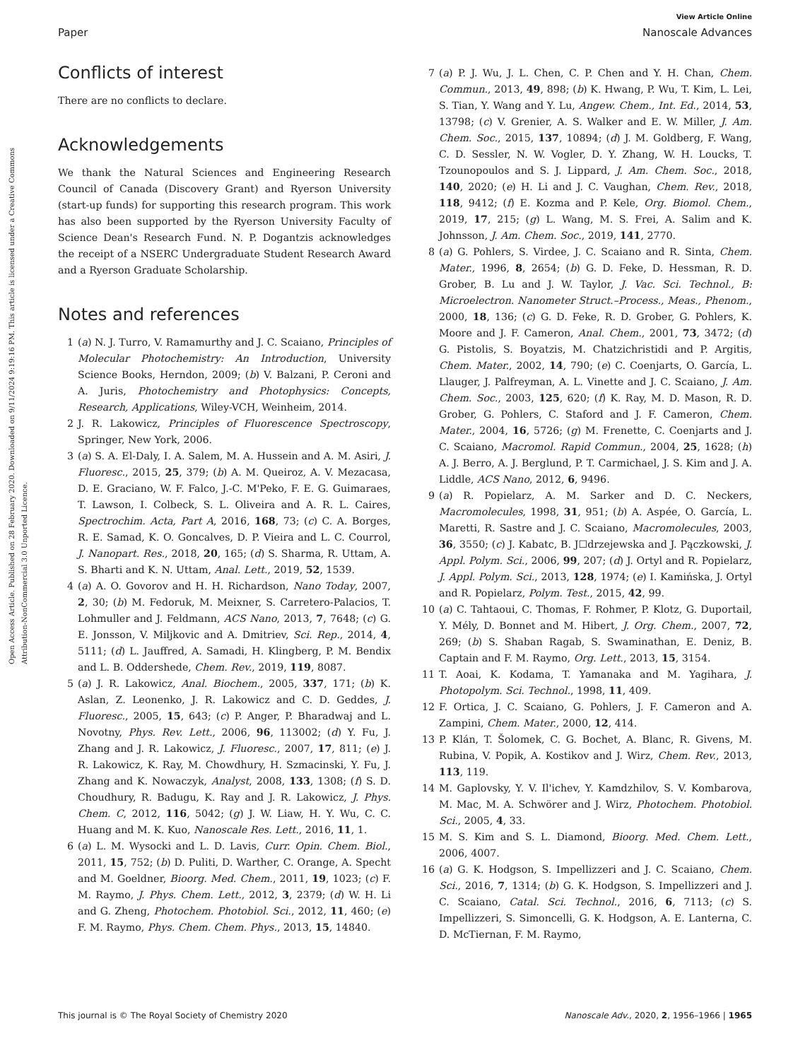Open Access Article. Published on 28 February 2020. Downloaded on 9/11/2024 9:19:16 PM. This article is licensed under a Creative Commons Attribution-NonCommercial 3.0 Unported Licence.
View Article Online
Paper Nanoscale Advances
Conflicts of interest
There are no conflicts to declare.
Acknowledgements
We thank the Natural Sciences and Engineering Research Council of Canada (Discovery Grant) and Ryerson University (start-up funds) for supporting this research program. This work has also been supported by the Ryerson University Faculty of Science Dean's Research Fund. N. P. Dogantzis acknowledges the receipt of a NSERC Undergraduate Student Research Award and a Ryerson Graduate Scholarship.
Notes and references
1 (a) N. J. Turro, V. Ramamurthy and J. C. Scaiano, Principles of Molecular Photochemistry: An Introduction, University Science Books, Herndon, 2009; (b) V. Balzani, P. Ceroni and A. Juris, Photochemistry and Photophysics: Concepts, Research, Applications, Wiley-VCH, Weinheim, 2014.
2 J. R. Lakowicz, Principles of Fluorescence Spectroscopy, Springer, New York, 2006.
3 (a) S. A. El-Daly, I. A. Salem, M. A. Hussein and A. M. Asiri, J. Fluoresc., 2015, 25, 379; (b) A. M. Queiroz, A. V. Mezacasa, D. E. Graciano, W. F. Falco, J.-C. M'Peko, F. E. G. Guimaraes, T. Lawson, I. Colbeck, S. L. Oliveira and A. R. L. Caires, Spectrochim. Acta, Part A, 2016, 168, 73; (c) C. A. Borges, R. E. Samad, K. O. Goncalves, D. P. Vieira and L. C. Courrol, J. Nanopart. Res., 2018, 20, 165; (d) S. Sharma, R. Uttam, A. S. Bharti and K. N. Uttam, Anal. Lett., 2019, 52, 1539.
4 (a) A. O. Govorov and H. H. Richardson, Nano Today, 2007, 2, 30; (b) M. Fedoruk, M. Meixner, S. Carretero-Palacios, T. Lohmuller and J. Feldmann, ACS Nano, 2013, 7, 7648; (c) G. E. Jonsson, V. Miljkovic and A. Dmitriev, Sci. Rep., 2014, 4, 5111; (d) L. Jauffred, A. Samadi, H. Klingberg, P. M. Bendix and L. B. Oddershede, Chem. Rev., 2019, 119, 8087.
5 (a) J. R. Lakowicz, Anal. Biochem., 2005, 337, 171; (b) K. Aslan, Z. Leonenko, J. R. Lakowicz and C. D. Geddes, J. Fluoresc., 2005, 15, 643; (c) P. Anger, P. Bharadwaj and L. Novotny, Phys. Rev. Lett., 2006, 96, 113002; (d) Y. Fu, J. Zhang and J. R. Lakowicz, J. Fluoresc., 2007, 17, 811; (e) J. R. Lakowicz, K. Ray, M. Chowdhury, H. Szmacinski, Y. Fu, J. Zhang and K. Nowaczyk, Analyst, 2008, 133, 1308; (f) S. D. Choudhury, R. Badugu, K. Ray and J. R. Lakowicz, J. Phys. Chem. C, 2012, 116, 5042; (g) J. W. Liaw, H. Y. Wu, C. C. Huang and M. K. Kuo, Nanoscale Res. Lett., 2016, 11, 1.
6 (a) L. M. Wysocki and L. D. Lavis, Curr. Opin. Chem. Biol., 2011, 15, 752; (b) D. Puliti, D. Warther, C. Orange, A. Specht and M. Goeldner, Bioorg. Med. Chem., 2011, 19, 1023; (c) F. M. Raymo, J. Phys. Chem. Lett., 2012, 3, 2379; (d) W. H. Li and G. Zheng, Photochem. Photobiol. Sci., 2012, 11, 460; (e) F. M. Raymo, Phys. Chem. Chem. Phys., 2013, 15, 14840.
7 (a) P. J. Wu, J. L. Chen, C. P. Chen and Y. H. Chan, Chem. Commun., 2013, 49, 898; (b) K. Hwang, P. Wu, T. Kim, L. Lei, S. Tian, Y. Wang and Y. Lu, Angew. Chem., Int. Ed., 2014, 53, 13798; (c) V. Grenier, A. S. Walker and E. W. Miller, J. Am. Chem. Soc., 2015, 137, 10894; (d) J. M. Goldberg, F. Wang, C. D. Sessler, N. W. Vogler, D. Y. Zhang, W. H. Loucks, T. Tzounopoulos and S. J. Lippard, J. Am. Chem. Soc., 2018, 140, 2020; (e) H. Li and J. C. Vaughan, Chem. Rev., 2018, 118, 9412; (f) E. Kozma and P. Kele, Org. Biomol. Chem., 2019, 17, 215; (g) L. Wang, M. S. Frei, A. Salim and K. Johnsson, J. Am. Chem. Soc., 2019, 141, 2770.
8 (a) G. Pohlers, S. Virdee, J. C. Scaiano and R. Sinta, Chem. Mater., 1996, 8, 2654; (b) G. D. Feke, D. Hessman, R. D. Grober, B. Lu and J. W. Taylor, J. Vac. Sci. Technol., B: Microelectron. Nanometer Struct.–Process., Meas., Phenom., 2000, 18, 136; (c) G. D. Feke, R. D. Grober, G. Pohlers, K. Moore and J. F. Cameron, Anal. Chem., 2001, 73, 3472; (d) G. Pistolis, S. Boyatzis, M. Chatzichristidi and P. Argitis, Chem. Mater., 2002, 14, 790; (e) C. Coenjarts, O. García, L. Llauger, J. Palfreyman, A. L. Vinette and J. C. Scaiano, J. Am. Chem. Soc., 2003, 125, 620; (f) K. Ray, M. D. Mason, R. D. Grober, G. Pohlers, C. Staford and J. F. Cameron, Chem. Mater., 2004, 16, 5726; (g) M. Frenette, C. Coenjarts and J. C. Scaiano, Macromol. Rapid Commun., 2004, 25, 1628; (h) A. J. Berro, A. J. Berglund, P. T. Carmichael, J. S. Kim and J. A. Liddle, ACS Nano, 2012, 6, 9496.
9 (a) R. Popielarz, A. M. Sarker and D. C. Neckers, Macromolecules, 1998, 31, 951; (b) A. Aspée, O. García, L. Maretti, R. Sastre and J. C. Scaiano, Macromolecules, 2003, 36, 3550; (c) J. Kabatc, B. J☐drzejewska and J. Pączkowski, J. Appl. Polym. Sci., 2006, 99, 207; (d) J. Ortyl and R. Popielarz, J. Appl. Polym. Sci., 2013, 128, 1974; (e) I. Kamińska, J. Ortyl and R. Popielarz, Polym. Test., 2015, 42, 99.
10 (a) C. Tahtaoui, C. Thomas, F. Rohmer, P. Klotz, G. Duportail, Y. Mély, D. Bonnet and M. Hibert, J. Org. Chem., 2007, 72, 269; (b) S. Shaban Ragab, S. Swaminathan, E. Deniz, B. Captain and F. M. Raymo, Org. Lett., 2013, 15, 3154.
11 T. Aoai, K. Kodama, T. Yamanaka and M. Yagihara, J. Photopolym. Sci. Technol., 1998, 11, 409.
12 F. Ortica, J. C. Scaiano, G. Pohlers, J. F. Cameron and A. Zampini, Chem. Mater., 2000, 12, 414.
13 P. Klán, T. Šolomek, C. G. Bochet, A. Blanc, R. Givens, M. Rubina, V. Popik, A. Kostikov and J. Wirz, Chem. Rev., 2013, 113, 119.
14 M. Gaplovsky, Y. V. Il'ichev, Y. Kamdzhilov, S. V. Kombarova, M. Mac, M. A. Schwörer and J. Wirz, Photochem. Photobiol. Sci., 2005, 4, 33.
15 M. S. Kim and S. L. Diamond, Bioorg. Med. Chem. Lett., 2006, 4007.
16 (a) G. K. Hodgson, S. Impellizzeri and J. C. Scaiano, Chem. Sci., 2016, 7, 1314; (b) G. K. Hodgson, S. Impellizzeri and J. C. Scaiano, Catal. Sci. Technol., 2016, 6, 7113; (c) S. Impellizzeri, S. Simoncelli, G. K. Hodgson, A. E. Lanterna, C. D. McTiernan, F. M. Raymo,
This journal is © The Royal Society of Chemistry 2020 Nanoscale Adv., 2020, 2, 1956–1966 | 1965